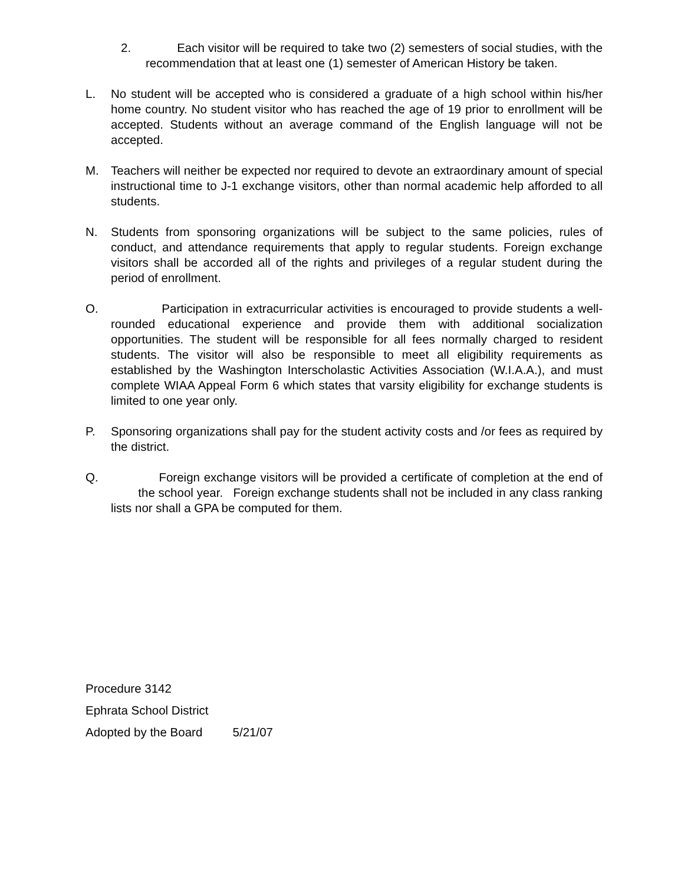2. Each visitor will be required to take two (2) semesters of social studies, with the recommendation that at least one (1) semester of American History be taken.
L. No student will be accepted who is considered a graduate of a high school within his/her home country. No student visitor who has reached the age of 19 prior to enrollment will be accepted. Students without an average command of the English language will not be accepted.
M. Teachers will neither be expected nor required to devote an extraordinary amount of special instructional time to J-1 exchange visitors, other than normal academic help afforded to all students.
N. Students from sponsoring organizations will be subject to the same policies, rules of conduct, and attendance requirements that apply to regular students. Foreign exchange visitors shall be accorded all of the rights and privileges of a regular student during the period of enrollment.
O. Participation in extracurricular activities is encouraged to provide students a well-rounded educational experience and provide them with additional socialization opportunities. The student will be responsible for all fees normally charged to resident students. The visitor will also be responsible to meet all eligibility requirements as established by the Washington Interscholastic Activities Association (W.I.A.A.), and must complete WIAA Appeal Form 6 which states that varsity eligibility for exchange students is limited to one year only.
P. Sponsoring organizations shall pay for the student activity costs and /or fees as required by the district.
Q. Foreign exchange visitors will be provided a certificate of completion at the end of the school year. Foreign exchange students shall not be included in any class ranking lists nor shall a GPA be computed for them.
Procedure 3142
Ephrata School District
Adopted by the Board 5/21/07